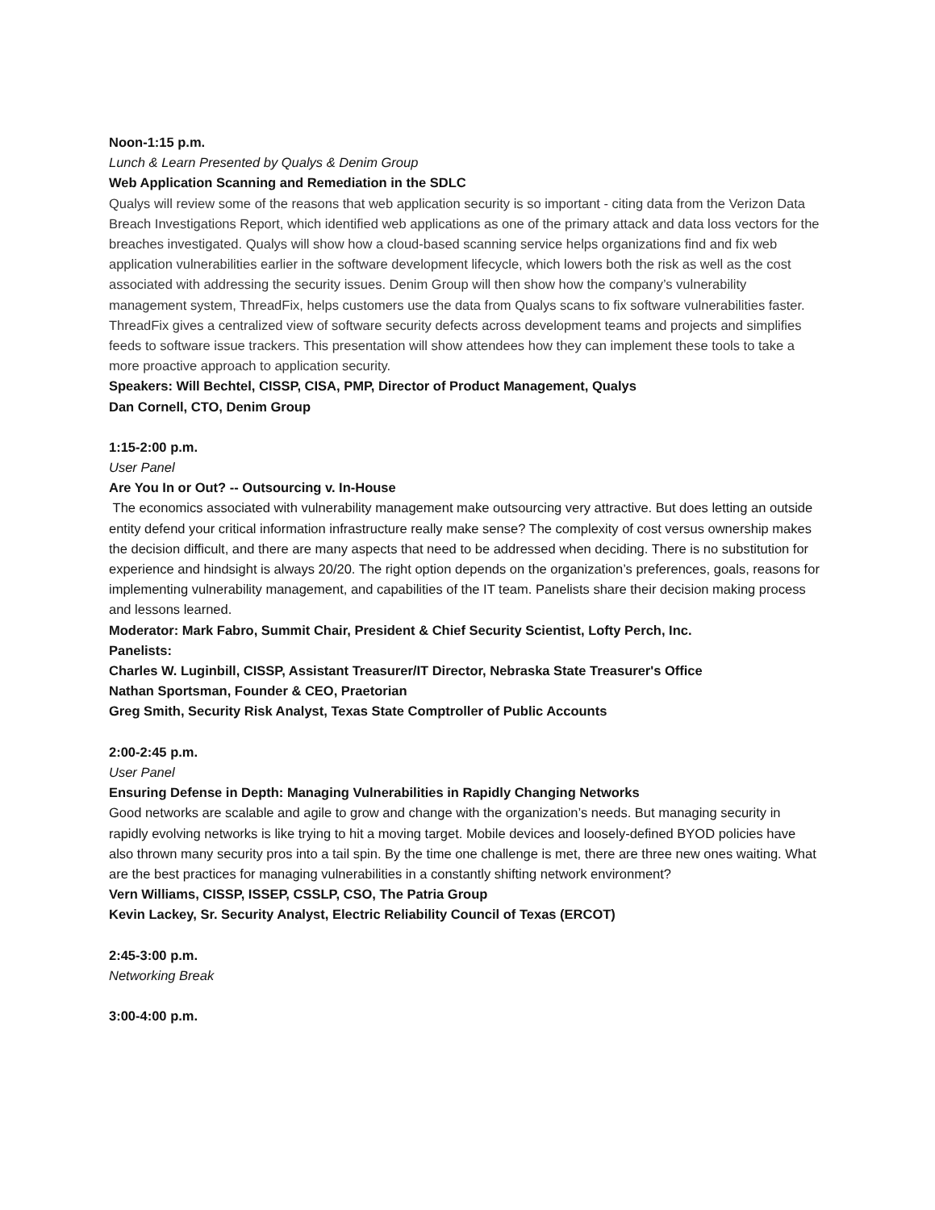Noon-1:15 p.m.
Lunch & Learn Presented by Qualys & Denim Group
Web Application Scanning and Remediation in the SDLC
Qualys will review some of the reasons that web application security is so important - citing data from the Verizon Data Breach Investigations Report, which identified web applications as one of the primary attack and data loss vectors for the breaches investigated. Qualys will show how a cloud-based scanning service helps organizations find and fix web application vulnerabilities earlier in the software development lifecycle, which lowers both the risk as well as the cost associated with addressing the security issues. Denim Group will then show how the company’s vulnerability management system, ThreadFix, helps customers use the data from Qualys scans to fix software vulnerabilities faster. ThreadFix gives a centralized view of software security defects across development teams and projects and simplifies feeds to software issue trackers. This presentation will show attendees how they can implement these tools to take a more proactive approach to application security.
Speakers: Will Bechtel, CISSP, CISA, PMP, Director of Product Management, Qualys
Dan Cornell, CTO, Denim Group
1:15-2:00 p.m.
User Panel
Are You In or Out? -- Outsourcing v. In-House
The economics associated with vulnerability management make outsourcing very attractive. But does letting an outside entity defend your critical information infrastructure really make sense? The complexity of cost versus ownership makes the decision difficult, and there are many aspects that need to be addressed when deciding. There is no substitution for experience and hindsight is always 20/20. The right option depends on the organization’s preferences, goals, reasons for implementing vulnerability management, and capabilities of the IT team. Panelists share their decision making process and lessons learned.
Moderator: Mark Fabro, Summit Chair, President & Chief Security Scientist, Lofty Perch, Inc.
Panelists:
Charles W. Luginbill, CISSP, Assistant Treasurer/IT Director, Nebraska State Treasurer's Office
Nathan Sportsman, Founder & CEO, Praetorian
Greg Smith, Security Risk Analyst, Texas State Comptroller of Public Accounts
2:00-2:45 p.m.
User Panel
Ensuring Defense in Depth: Managing Vulnerabilities in Rapidly Changing Networks
Good networks are scalable and agile to grow and change with the organization’s needs. But managing security in rapidly evolving networks is like trying to hit a moving target. Mobile devices and loosely-defined BYOD policies have also thrown many security pros into a tail spin. By the time one challenge is met, there are three new ones waiting. What are the best practices for managing vulnerabilities in a constantly shifting network environment?
Vern Williams, CISSP, ISSEP, CSSLP, CSO, The Patria Group
Kevin Lackey, Sr. Security Analyst, Electric Reliability Council of Texas (ERCOT)
2:45-3:00 p.m.
Networking Break
3:00-4:00 p.m.